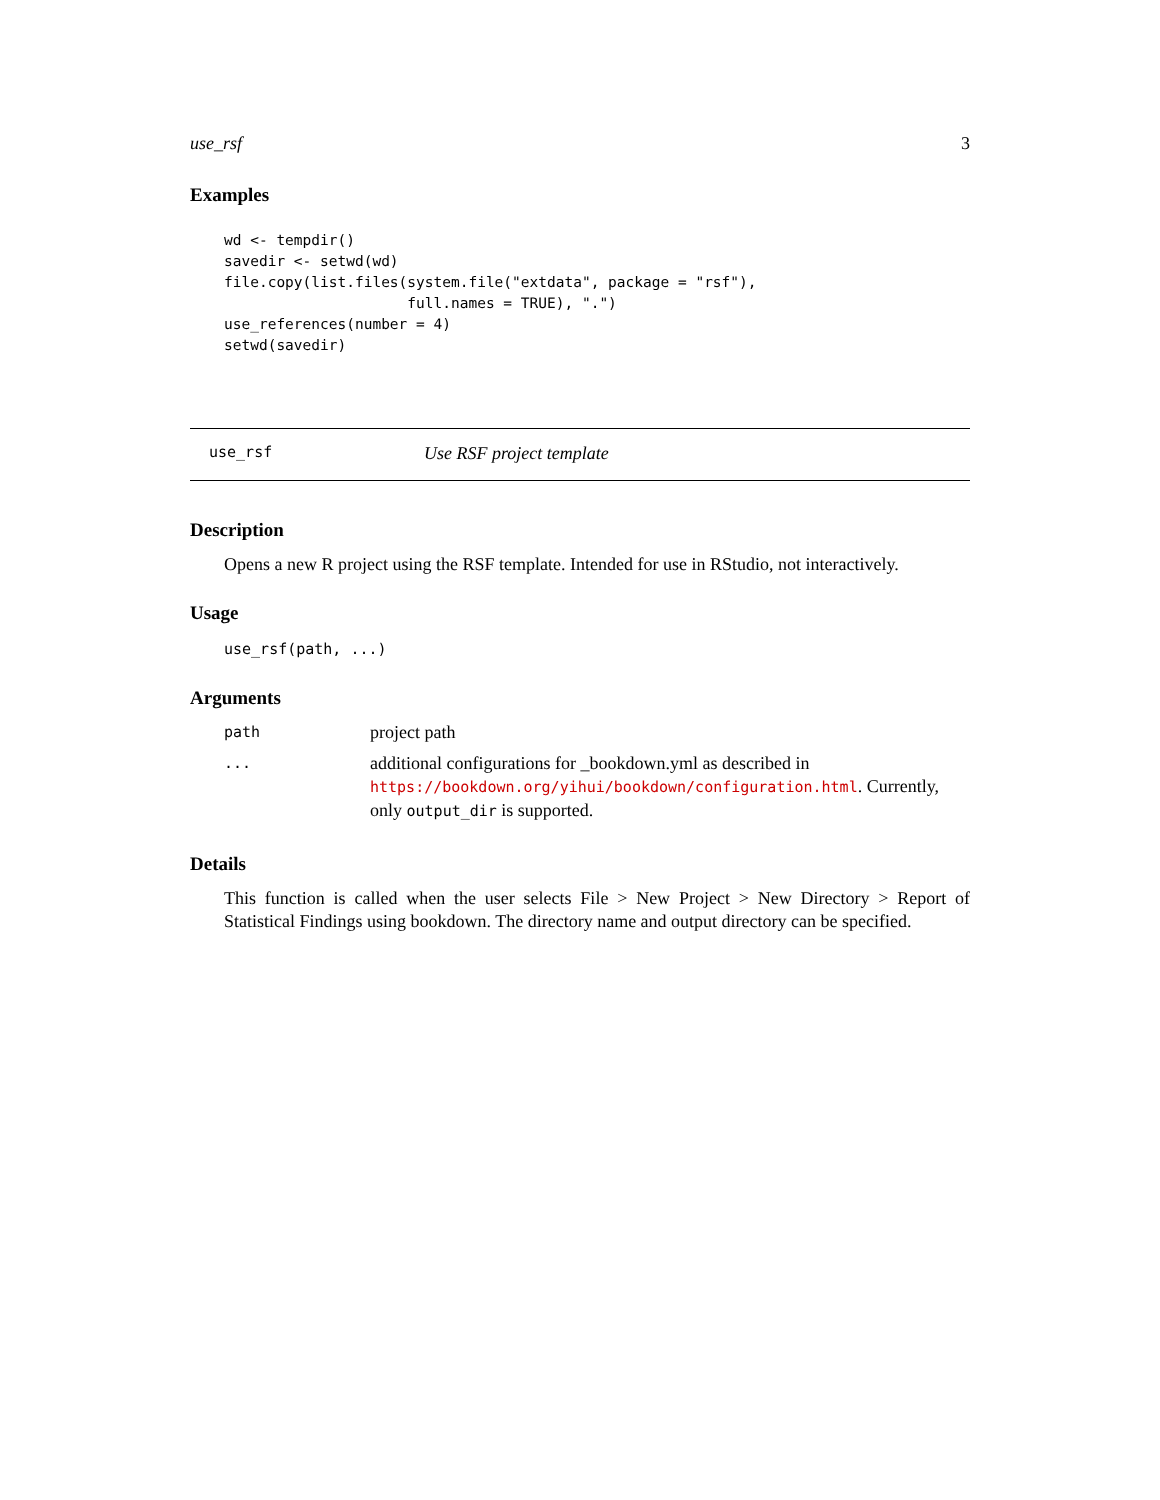use_rsf 3
Examples
wd <- tempdir()
savedir <- setwd(wd)
file.copy(list.files(system.file("extdata", package = "rsf"),
                     full.names = TRUE), ".")
use_references(number = 4)
setwd(savedir)
use_rsf Use RSF project template
Description
Opens a new R project using the RSF template. Intended for use in RStudio, not interactively.
Usage
use_rsf(path, ...)
Arguments
| path | project path |
| ... | additional configurations for _bookdown.yml as described in https://bookdown.org/yihui/bookdown/configuration.html . Currently, only output_dir is supported. |
Details
This function is called when the user selects File > New Project > New Directory > Report of Statistical Findings using bookdown. The directory name and output directory can be specified.